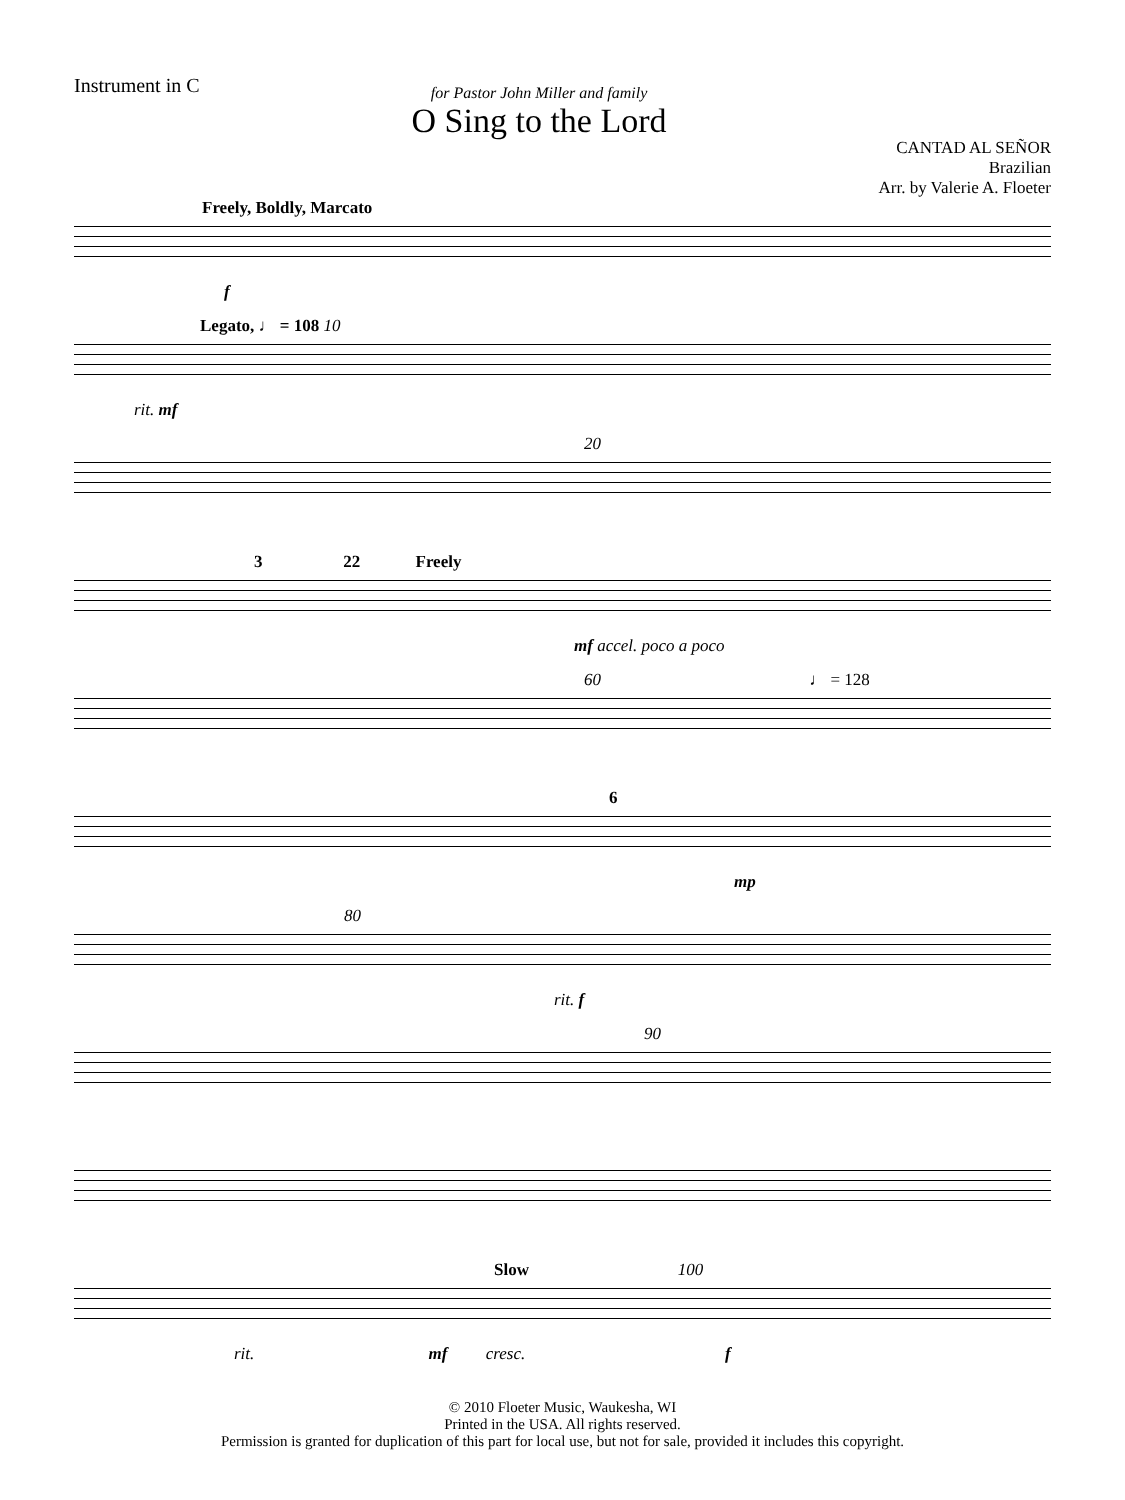Instrument in C
for Pastor John Miller and family
O Sing to the Lord
CANTAD AL SEÑOR
Brazilian
Arr. by Valerie A. Floeter
Freely, Boldly, Marcato
f
Legato, ♩ = 108 10
rit. mf
20
3 22 Freely
mf accel. poco a poco
60 ♩ = 128
6
mp
80
rit. f
90
Slow 100
rit. mf cresc. f
© 2010 Floeter Music, Waukesha, WI
Printed in the USA. All rights reserved.
Permission is granted for duplication of this part for local use, but not for sale, provided it includes this copyright.